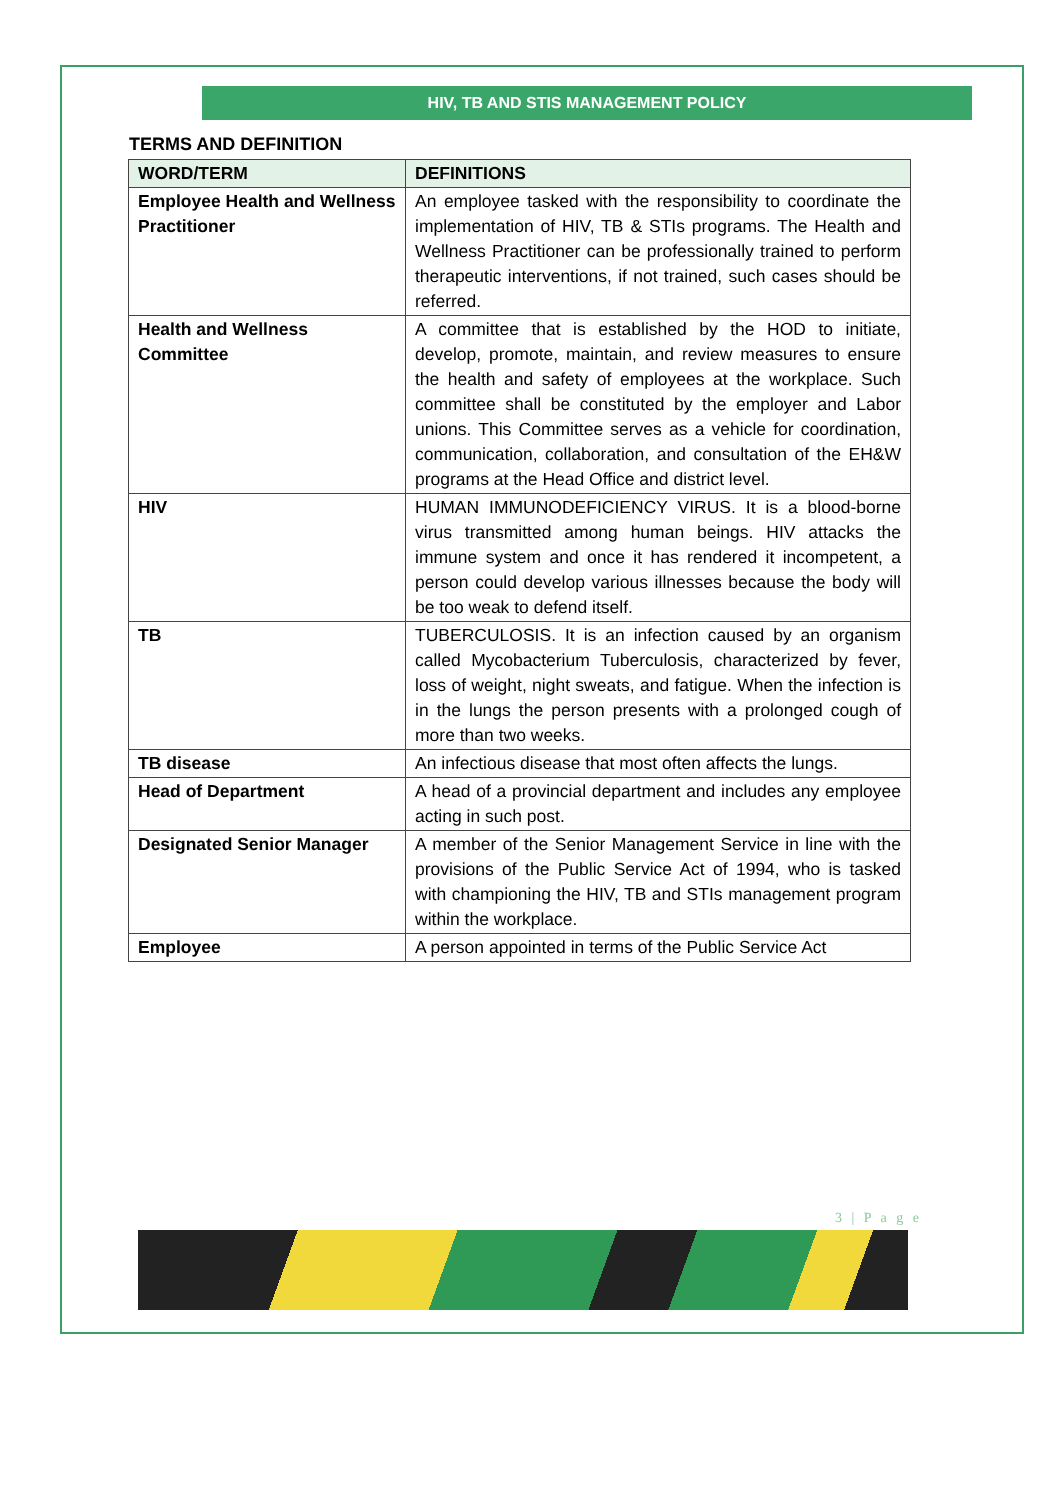HIV, TB AND STIS MANAGEMENT POLICY
TERMS AND DEFINITION
| WORD/TERM | DEFINITIONS |
| --- | --- |
| Employee Health and Wellness Practitioner | An employee tasked with the responsibility to coordinate the implementation of HIV, TB & STIs programs. The Health and Wellness Practitioner can be professionally trained to perform therapeutic interventions, if not trained, such cases should be referred. |
| Health and Wellness Committee | A committee that is established by the HOD to initiate, develop, promote, maintain, and review measures to ensure the health and safety of employees at the workplace. Such committee shall be constituted by the employer and Labor unions. This Committee serves as a vehicle for coordination, communication, collaboration, and consultation of the EH&W programs at the Head Office and district level. |
| HIV | HUMAN IMMUNODEFICIENCY VIRUS. It is a blood-borne virus transmitted among human beings. HIV attacks the immune system and once it has rendered it incompetent, a person could develop various illnesses because the body will be too weak to defend itself. |
| TB | TUBERCULOSIS. It is an infection caused by an organism called Mycobacterium Tuberculosis, characterized by fever, loss of weight, night sweats, and fatigue. When the infection is in the lungs the person presents with a prolonged cough of more than two weeks. |
| TB disease | An infectious disease that most often affects the lungs. |
| Head of Department | A head of a provincial department and includes any employee acting in such post. |
| Designated Senior Manager | A member of the Senior Management Service in line with the provisions of the Public Service Act of 1994, who is tasked with championing the HIV, TB and STIs management program within the workplace. |
| Employee | A person appointed in terms of the Public Service Act |
3 | P a g e